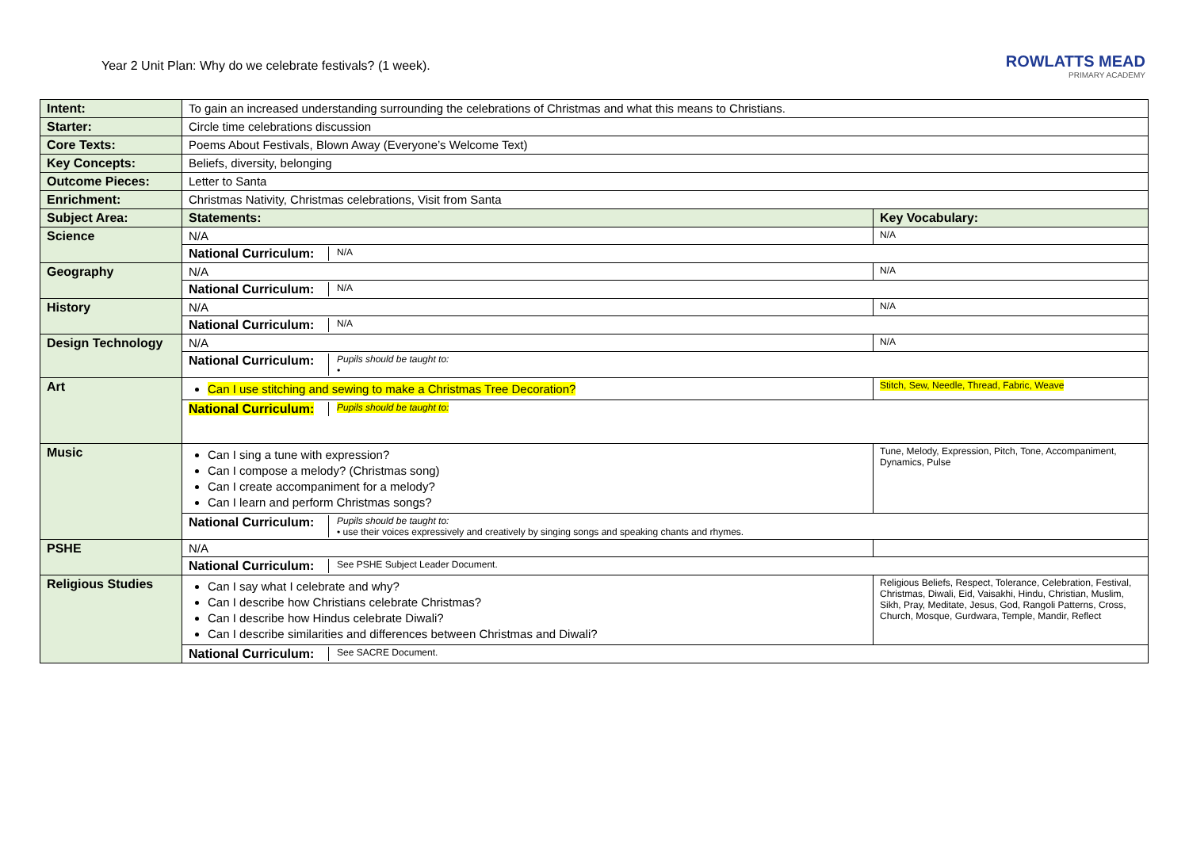Year 2 Unit Plan: Why do we celebrate festivals? (1 week).
ROWLATTS MEAD
PRIMARY ACADEMY
| Intent: | To gain an increased understanding surrounding the celebrations of Christmas and what this means to Christians. | |
| Starter: | Circle time celebrations discussion | |
| Core Texts: | Poems About Festivals, Blown Away (Everyone’s Welcome Text) | |
| Key Concepts: | Beliefs, diversity, belonging | |
| Outcome Pieces: | Letter to Santa | |
| Enrichment: | Christmas Nativity, Christmas celebrations, Visit from Santa | |
| Subject Area: | Statements: | Key Vocabulary: |
| Science | N/A | N/A |
| | National Curriculum: N/A | |
| Geography | N/A | N/A |
| | National Curriculum: N/A | |
| History | N/A | N/A |
| | National Curriculum: N/A | |
| Design Technology | N/A | N/A |
| | National Curriculum: Pupils should be taught to: • | |
| Art | Can I use stitching and sewing to make a Christmas Tree Decoration? | Stitch, Sew, Needle, Thread, Fabric, Weave |
| | National Curriculum: Pupils should be taught to: | |
| Music | Can I sing a tune with expression? Can I compose a melody? (Christmas song) Can I create accompaniment for a melody? Can I learn and perform Christmas songs? | Tune, Melody, Expression, Pitch, Tone, Accompaniment, Dynamics, Pulse |
| | National Curriculum: Pupils should be taught to: • use their voices expressively and creatively by singing songs and speaking chants and rhymes. | |
| PSHE | N/A | |
| | National Curriculum: See PSHE Subject Leader Document. | |
| Religious Studies | Can I say what I celebrate and why? Can I describe how Christians celebrate Christmas? Can I describe how Hindus celebrate Diwali? Can I describe similarities and differences between Christmas and Diwali? | Religious Beliefs, Respect, Tolerance, Celebration, Festival, Christmas, Diwali, Eid, Vaisakhi, Hindu, Christian, Muslim, Sikh, Pray, Meditate, Jesus, God, Rangoli Patterns, Cross, Church, Mosque, Gurdwara, Temple, Mandir, Reflect |
| | National Curriculum: See SACRE Document. | |